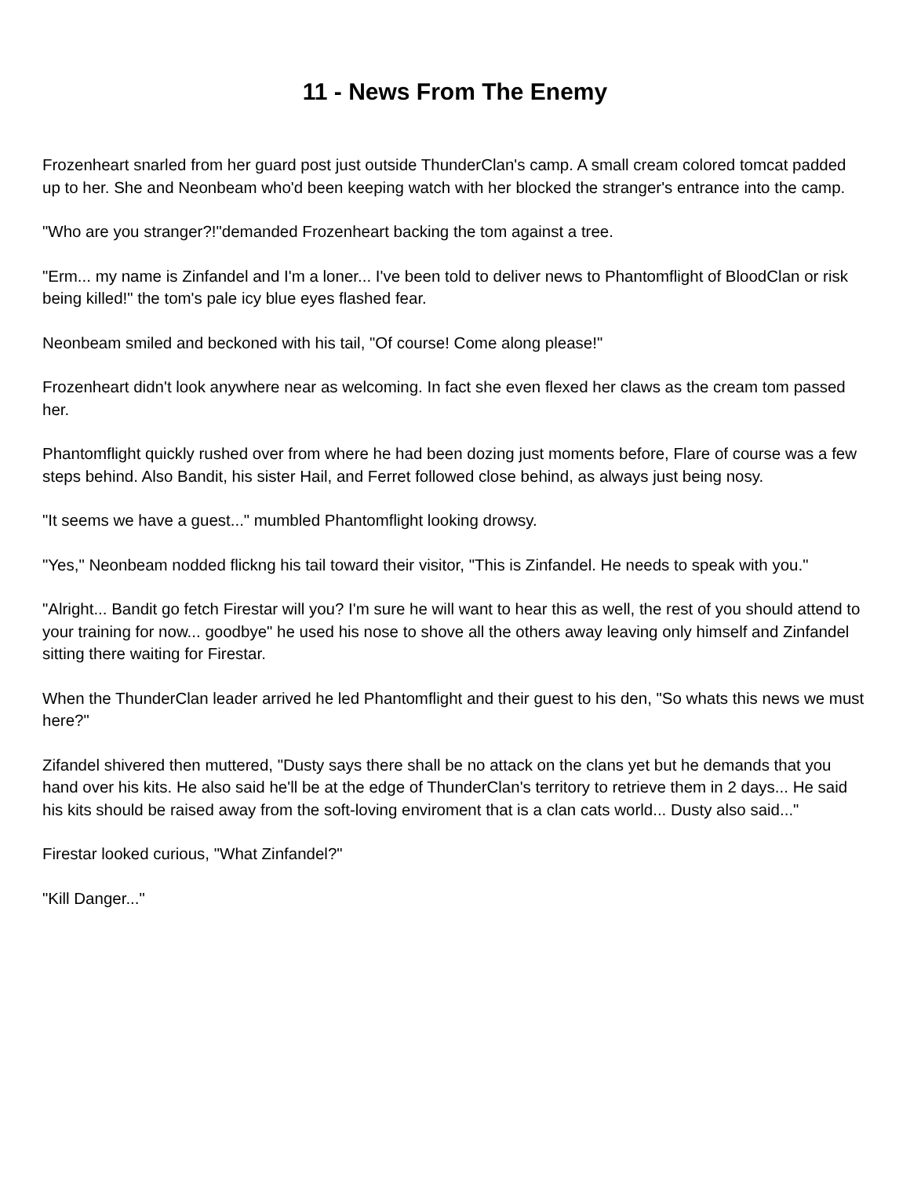11 - News From The Enemy
Frozenheart snarled from her guard post just outside ThunderClan's camp. A small cream colored tomcat padded up to her. She and Neonbeam who'd been keeping watch with her blocked the stranger's entrance into the camp.
"Who are you stranger?!"demanded Frozenheart backing the tom against a tree.
"Erm... my name is Zinfandel and I'm a loner... I've been told to deliver news to Phantomflight of BloodClan or risk being killed!" the tom's pale icy blue eyes flashed fear.
Neonbeam smiled and beckoned with his tail, "Of course! Come along please!"
Frozenheart didn't look anywhere near as welcoming. In fact she even flexed her claws as the cream tom passed her.
Phantomflight quickly rushed over from where he had been dozing just moments before, Flare of course was a few steps behind. Also Bandit, his sister Hail, and Ferret followed close behind, as always just being nosy.
"It seems we have a guest..." mumbled Phantomflight looking drowsy.
"Yes," Neonbeam nodded flickng his tail toward their visitor, "This is Zinfandel. He needs to speak with you."
"Alright... Bandit go fetch Firestar will you? I'm sure he will want to hear this as well, the rest of you should attend to your training for now... goodbye" he used his nose to shove all the others away leaving only himself and Zinfandel sitting there waiting for Firestar.
When the ThunderClan leader arrived he led Phantomflight and their guest to his den, "So whats this news we must here?"
Zifandel shivered then muttered, "Dusty says there shall be no attack on the clans yet but he demands that you hand over his kits. He also said he'll be at the edge of ThunderClan's territory to retrieve them in 2 days... He said his kits should be raised away from the soft-loving enviroment that is a clan cats world... Dusty also said..."
Firestar looked curious, "What Zinfandel?"
"Kill Danger..."